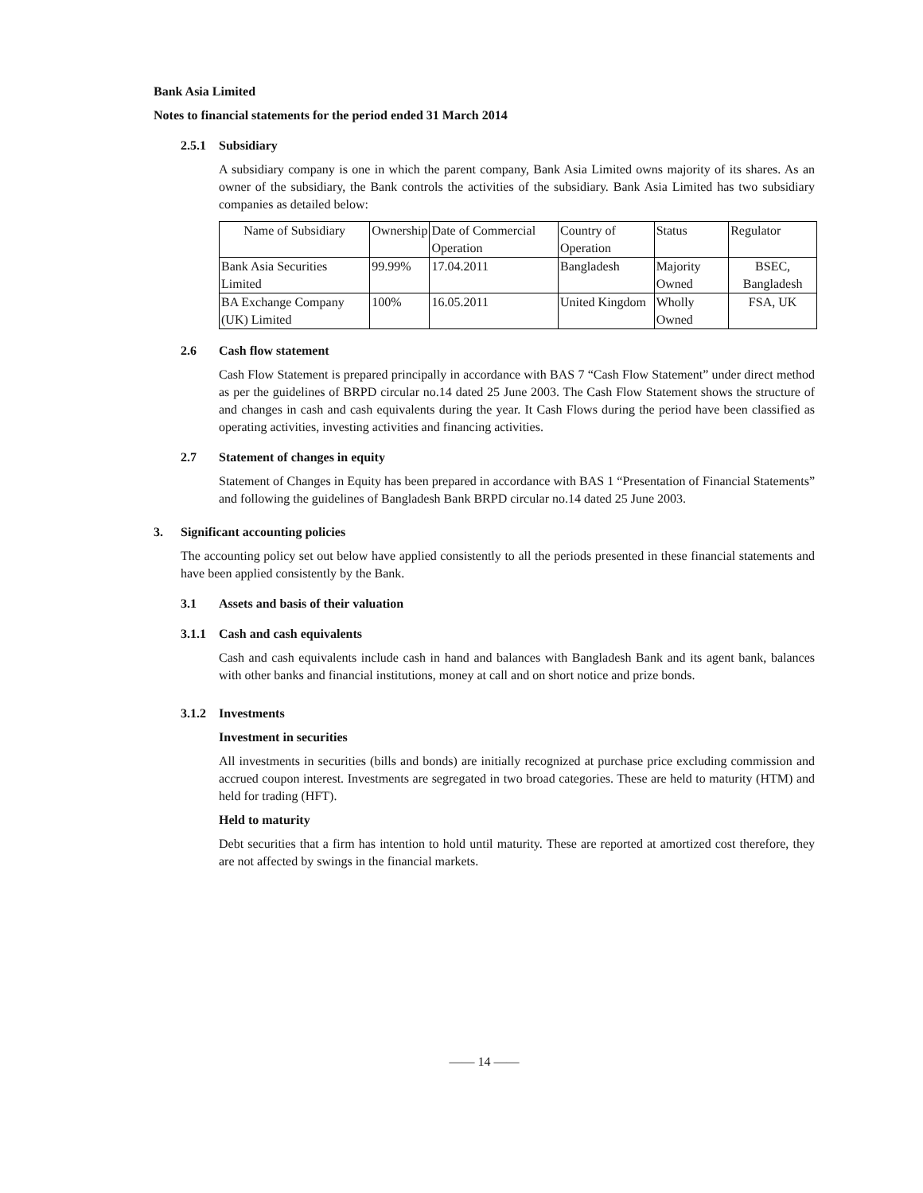Bank Asia Limited
Notes to financial statements for the period ended 31 March 2014
2.5.1 Subsidiary
A subsidiary company is one in which the parent company, Bank Asia Limited owns majority of its shares. As an owner of the subsidiary, the Bank controls the activities of the subsidiary. Bank Asia Limited has two subsidiary companies as detailed below:
| Name of Subsidiary | Ownership | Date of Commercial Operation | Country of Operation | Status | Regulator |
| Bank Asia Securities Limited | 99.99% | 17.04.2011 | Bangladesh | Majority Owned | BSEC, Bangladesh |
| BA Exchange Company (UK) Limited | 100% | 16.05.2011 | United Kingdom | Wholly Owned | FSA, UK |
2.6 Cash flow statement
Cash Flow Statement is prepared principally in accordance with BAS 7 “Cash Flow Statement” under direct method as per the guidelines of BRPD circular no.14 dated 25 June 2003. The Cash Flow Statement shows the structure of and changes in cash and cash equivalents during the year. It Cash Flows during the period have been classified as operating activities, investing activities and financing activities.
2.7 Statement of changes in equity
Statement of Changes in Equity has been prepared in accordance with BAS 1 “Presentation of Financial Statements” and following the guidelines of Bangladesh Bank BRPD circular no.14 dated 25 June 2003.
3. Significant accounting policies
The accounting policy set out below have applied consistently to all the periods presented in these financial statements and have been applied consistently by the Bank.
3.1 Assets and basis of their valuation
3.1.1 Cash and cash equivalents
Cash and cash equivalents include cash in hand and balances with Bangladesh Bank and its agent bank, balances with other banks and financial institutions, money at call and on short notice and prize bonds.
3.1.2 Investments
Investment in securities
All investments in securities (bills and bonds) are initially recognized at purchase price excluding commission and accrued coupon interest. Investments are segregated in two broad categories. These are held to maturity (HTM) and held for trading (HFT).
Held to maturity
Debt securities that a firm has intention to hold until maturity. These are reported at amortized cost therefore, they are not affected by swings in the financial markets.
—— 14 ——